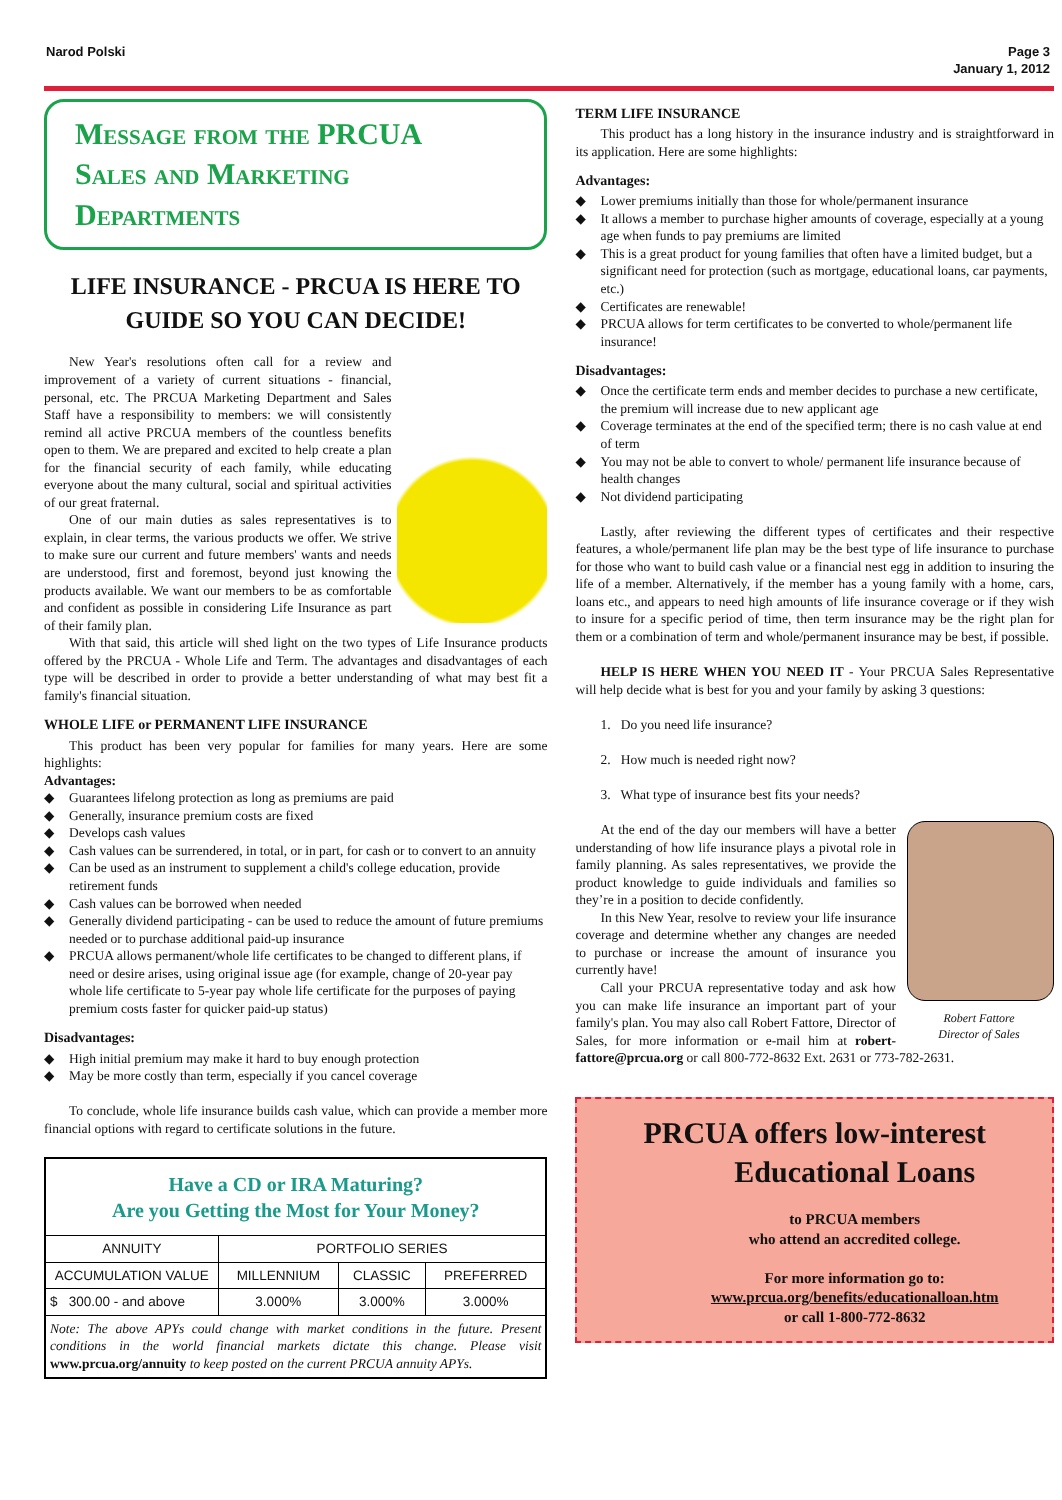Narod Polski Page 3
January 1, 2012
Message from the PRCUA
Sales and Marketing
Departments
LIFE INSURANCE - PRCUA IS HERE TO GUIDE SO YOU CAN DECIDE!
New Year's resolutions often call for a review and improvement of a variety of current situations - financial, personal, etc. The PRCUA Marketing Department and Sales Staff have a responsibility to members: we will consistently remind all active PRCUA members of the countless benefits open to them. We are prepared and excited to help create a plan for the financial security of each family, while educating everyone about the many cultural, social and spiritual activities of our great fraternal.
One of our main duties as sales representatives is to explain, in clear terms, the various products we offer. We strive to make sure our current and future members' wants and needs are understood, first and foremost, beyond just knowing the products available. We want our members to be as comfortable and confident as possible in considering Life Insurance as part of their family plan.
With that said, this article will shed light on the two types of Life Insurance products offered by the PRCUA - Whole Life and Term. The advantages and disadvantages of each type will be described in order to provide a better understanding of what may best fit a family's financial situation.
WHOLE LIFE or PERMANENT LIFE INSURANCE
This product has been very popular for families for many years. Here are some highlights:
Advantages:
◆ Guarantees lifelong protection as long as premiums are paid
◆ Generally, insurance premium costs are fixed
◆ Develops cash values
◆ Cash values can be surrendered, in total, or in part, for cash or to convert to an annuity
◆ Can be used as an instrument to supplement a child's college education, provide retirement funds
◆ Cash values can be borrowed when needed
◆ Generally dividend participating - can be used to reduce the amount of future premiums needed or to purchase additional paid-up insurance
◆ PRCUA allows permanent/whole life certificates to be changed to different plans, if need or desire arises, using original issue age (for example, change of 20-year pay whole life certificate to 5-year pay whole life certificate for the purposes of paying premium costs faster for quicker paid-up status)
Disadvantages:
◆ High initial premium may make it hard to buy enough protection
◆ May be more costly than term, especially if you cancel coverage
To conclude, whole life insurance builds cash value, which can provide a member more financial options with regard to certificate solutions in the future.
| Have a CD or IRA Maturing? Are you Getting the Most for Your Money? | | | |
| ANNUITY | PORTFOLIO SERIES | | |
| ACCUMULATION VALUE | MILLENNIUM | CLASSIC | PREFERRED |
| $ 300.00 - and above | 3.000% | 3.000% | 3.000% |
| Note: The above APYs could change with market conditions in the future. Present conditions in the world financial markets dictate this change. Please visit www.prcua.org/annuity to keep posted on the current PRCUA annuity APYs. | | | |
TERM LIFE INSURANCE
This product has a long history in the insurance industry and is straightforward in its application. Here are some highlights:
Advantages:
◆ Lower premiums initially than those for whole/permanent insurance
◆ It allows a member to purchase higher amounts of coverage, especially at a young age when funds to pay premiums are limited
◆ This is a great product for young families that often have a limited budget, but a significant need for protection (such as mortgage, educational loans, car payments, etc.)
◆ Certificates are renewable!
◆ PRCUA allows for term certificates to be converted to whole/permanent life insurance!
Disadvantages:
◆ Once the certificate term ends and member decides to purchase a new certificate, the premium will increase due to new applicant age
◆ Coverage terminates at the end of the specified term; there is no cash value at end of term
◆ You may not be able to convert to whole/ permanent life insurance because of health changes
◆ Not dividend participating
Lastly, after reviewing the different types of certificates and their respective features, a whole/permanent life plan may be the best type of life insurance to purchase for those who want to build cash value or a financial nest egg in addition to insuring the life of a member. Alternatively, if the member has a young family with a home, cars, loans etc., and appears to need high amounts of life insurance coverage or if they wish to insure for a specific period of time, then term insurance may be the right plan for them or a combination of term and whole/permanent insurance may be best, if possible.
HELP IS HERE WHEN YOU NEED IT - Your PRCUA Sales Representative will help decide what is best for you and your family by asking 3 questions:
1. Do you need life insurance?
2. How much is needed right now?
3. What type of insurance best fits your needs?
Robert Fattore
Director of Sales
At the end of the day our members will have a better understanding of how life insurance plays a pivotal role in family planning. As sales representatives, we provide the product knowledge to guide individuals and families so they’re in a position to decide confidently.
In this New Year, resolve to review your life insurance coverage and determine whether any changes are needed to purchase or increase the amount of insurance you currently have!
Call your PRCUA representative today and ask how you can make life insurance an important part of your family's plan. You may also call Robert Fattore, Director of Sales, for more information or e-mail him at robert-fattore@prcua.org or call 800-772-8632 Ext. 2631 or 773-782-2631.
PRCUA offers low-interest
Educational Loans
to PRCUA members
who attend an accredited college.
For more information go to:
www.prcua.org/benefits/educationalloan.htm
or call 1-800-772-8632